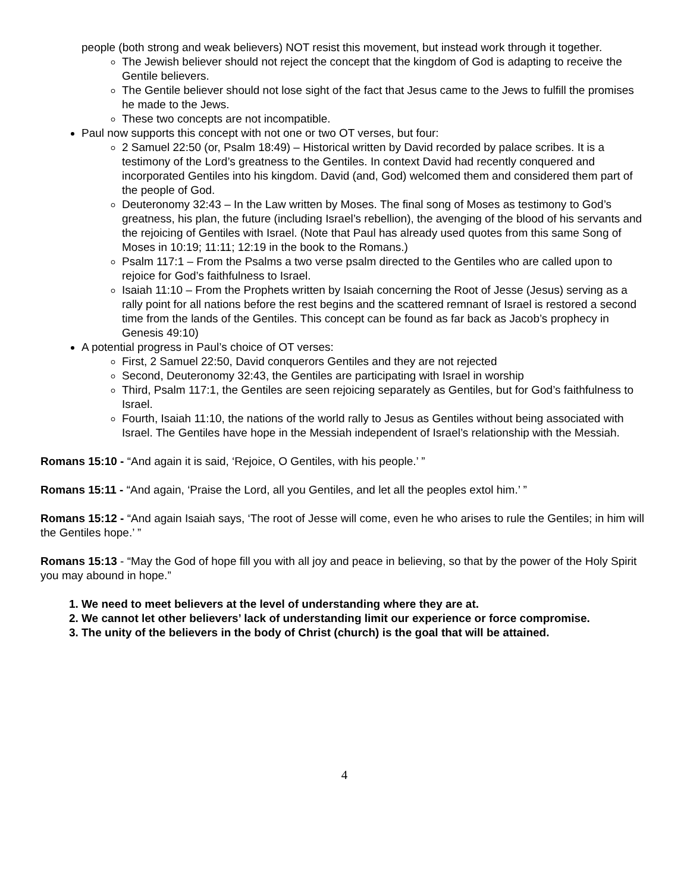people (both strong and weak believers) NOT resist this movement, but instead work through it together.
The Jewish believer should not reject the concept that the kingdom of God is adapting to receive the Gentile believers.
The Gentile believer should not lose sight of the fact that Jesus came to the Jews to fulfill the promises he made to the Jews.
These two concepts are not incompatible.
Paul now supports this concept with not one or two OT verses, but four:
2 Samuel 22:50 (or, Psalm 18:49) – Historical written by David recorded by palace scribes. It is a testimony of the Lord’s greatness to the Gentiles. In context David had recently conquered and incorporated Gentiles into his kingdom. David (and, God) welcomed them and considered them part of the people of God.
Deuteronomy 32:43 – In the Law written by Moses. The final song of Moses as testimony to God’s greatness, his plan, the future (including Israel’s rebellion), the avenging of the blood of his servants and the rejoicing of Gentiles with Israel. (Note that Paul has already used quotes from this same Song of Moses in 10:19; 11:11; 12:19 in the book to the Romans.)
Psalm 117:1 – From the Psalms a two verse psalm directed to the Gentiles who are called upon to rejoice for God’s faithfulness to Israel.
Isaiah 11:10 – From the Prophets written by Isaiah concerning the Root of Jesse (Jesus) serving as a rally point for all nations before the rest begins and the scattered remnant of Israel is restored a second time from the lands of the Gentiles. This concept can be found as far back as Jacob’s prophecy in Genesis 49:10)
A potential progress in Paul’s choice of OT verses:
First, 2 Samuel 22:50, David conquerors Gentiles and they are not rejected
Second, Deuteronomy 32:43, the Gentiles are participating with Israel in worship
Third, Psalm 117:1, the Gentiles are seen rejoicing separately as Gentiles, but for God’s faithfulness to Israel.
Fourth, Isaiah 11:10, the nations of the world rally to Jesus as Gentiles without being associated with Israel. The Gentiles have hope in the Messiah independent of Israel’s relationship with the Messiah.
Romans 15:10 - “And again it is said, ‘Rejoice, O Gentiles, with his people.’ ”
Romans 15:11 - “And again, ‘Praise the Lord, all you Gentiles, and let all the peoples extol him.’ ”
Romans 15:12 - “And again Isaiah says, ‘The root of Jesse will come, even he who arises to rule the Gentiles; in him will the Gentiles hope.’ ”
Romans 15:13 - “May the God of hope fill you with all joy and peace in believing, so that by the power of the Holy Spirit you may abound in hope.”
1. We need to meet believers at the level of understanding where they are at.
2. We cannot let other believers’ lack of understanding limit our experience or force compromise.
3. The unity of the believers in the body of Christ (church) is the goal that will be attained.
4